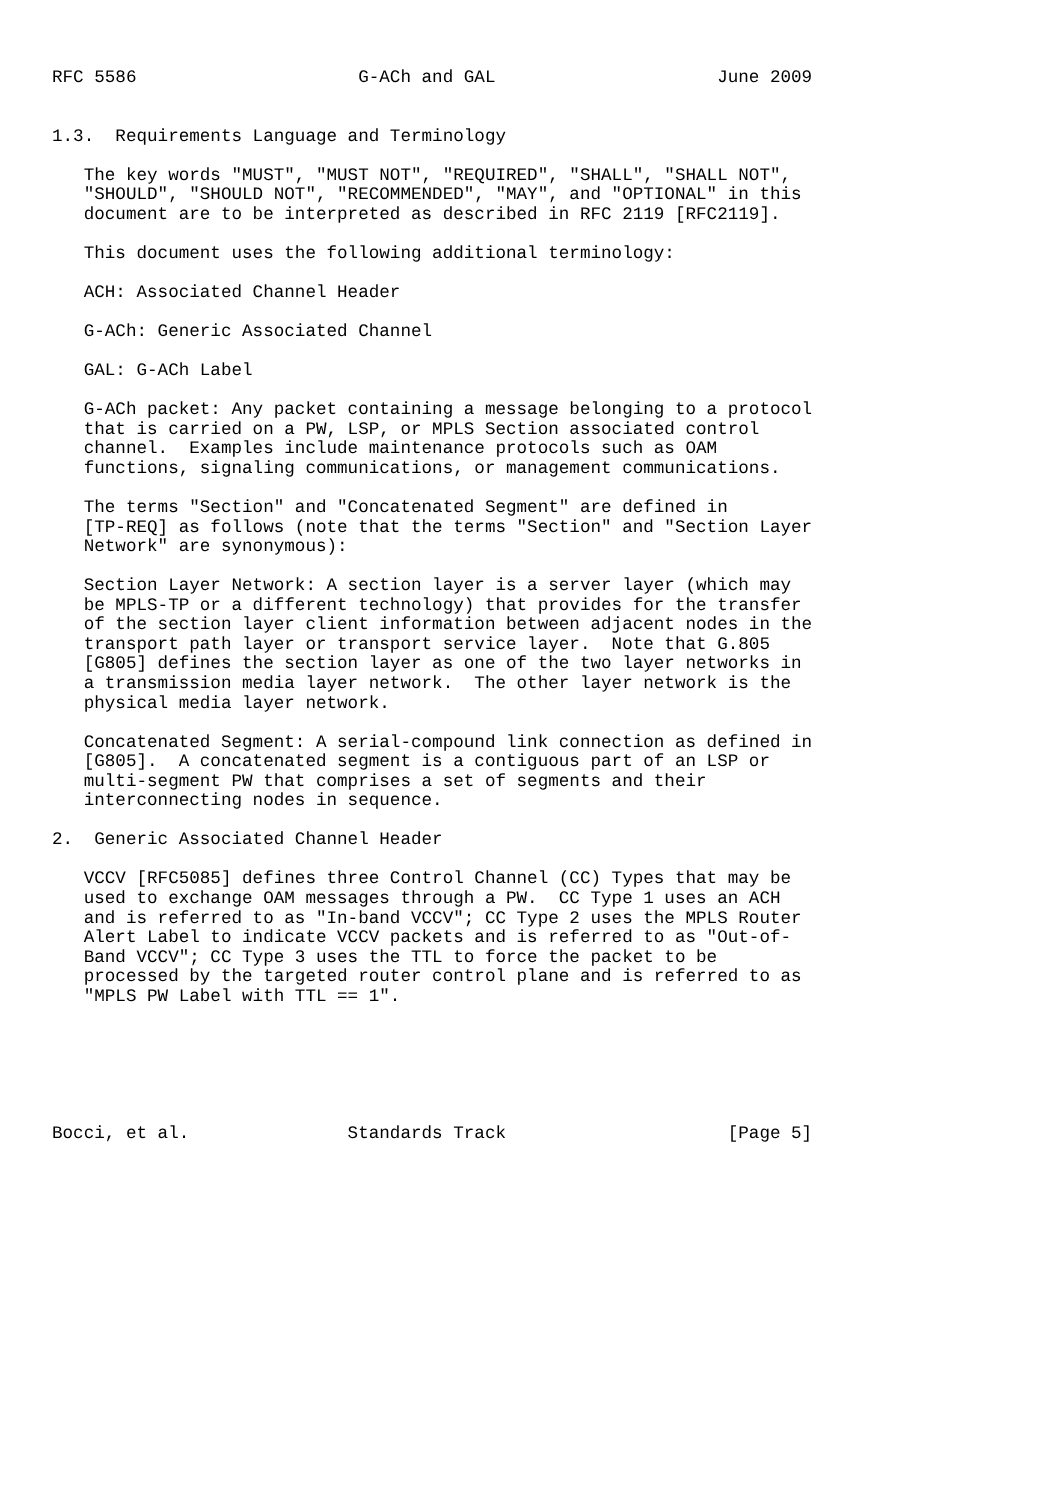RFC 5586                     G-ACh and GAL                     June 2009


1.3.  Requirements Language and Terminology

   The key words "MUST", "MUST NOT", "REQUIRED", "SHALL", "SHALL NOT",
   "SHOULD", "SHOULD NOT", "RECOMMENDED", "MAY", and "OPTIONAL" in this
   document are to be interpreted as described in RFC 2119 [RFC2119].

   This document uses the following additional terminology:

   ACH: Associated Channel Header

   G-ACh: Generic Associated Channel

   GAL: G-ACh Label

   G-ACh packet: Any packet containing a message belonging to a protocol
   that is carried on a PW, LSP, or MPLS Section associated control
   channel.  Examples include maintenance protocols such as OAM
   functions, signaling communications, or management communications.

   The terms "Section" and "Concatenated Segment" are defined in
   [TP-REQ] as follows (note that the terms "Section" and "Section Layer
   Network" are synonymous):

   Section Layer Network: A section layer is a server layer (which may
   be MPLS-TP or a different technology) that provides for the transfer
   of the section layer client information between adjacent nodes in the
   transport path layer or transport service layer.  Note that G.805
   [G805] defines the section layer as one of the two layer networks in
   a transmission media layer network.  The other layer network is the
   physical media layer network.

   Concatenated Segment: A serial-compound link connection as defined in
   [G805].  A concatenated segment is a contiguous part of an LSP or
   multi-segment PW that comprises a set of segments and their
   interconnecting nodes in sequence.

2.  Generic Associated Channel Header

   VCCV [RFC5085] defines three Control Channel (CC) Types that may be
   used to exchange OAM messages through a PW.  CC Type 1 uses an ACH
   and is referred to as "In-band VCCV"; CC Type 2 uses the MPLS Router
   Alert Label to indicate VCCV packets and is referred to as "Out-of-
   Band VCCV"; CC Type 3 uses the TTL to force the packet to be
   processed by the targeted router control plane and is referred to as
   "MPLS PW Label with TTL == 1".






Bocci, et al.               Standards Track                     [Page 5]